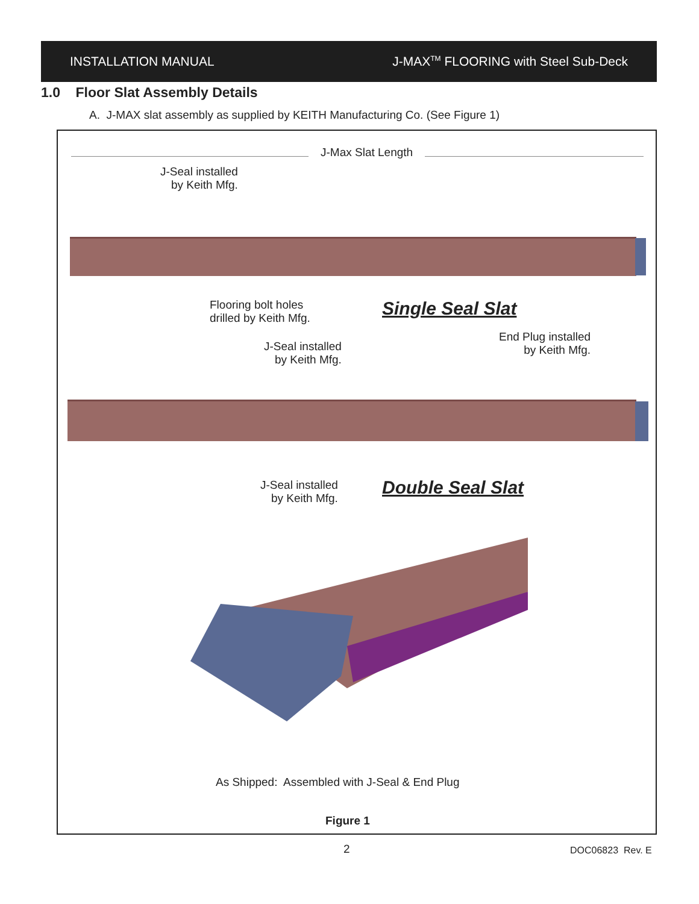INSTALLATION MANUAL J-MAX<sup>TM</sup> FLOORING with Steel Sub-Deck
1.0 Floor Slat Assembly Details
A. J-MAX slat assembly as supplied by KEITH Manufacturing Co. (See Figure 1)
J-Max Slat Length
J-Seal installed
by Keith Mfg.
Flooring bolt holes
drilled by Keith Mfg.
Single Seal Slat
End Plug installed
by Keith Mfg.
J-Seal installed
by Keith Mfg.
J-Seal installed
by Keith Mfg.
Double Seal Slat
As Shipped: Assembled with J-Seal & End Plug
Figure 1
2 DOC06823 Rev. E